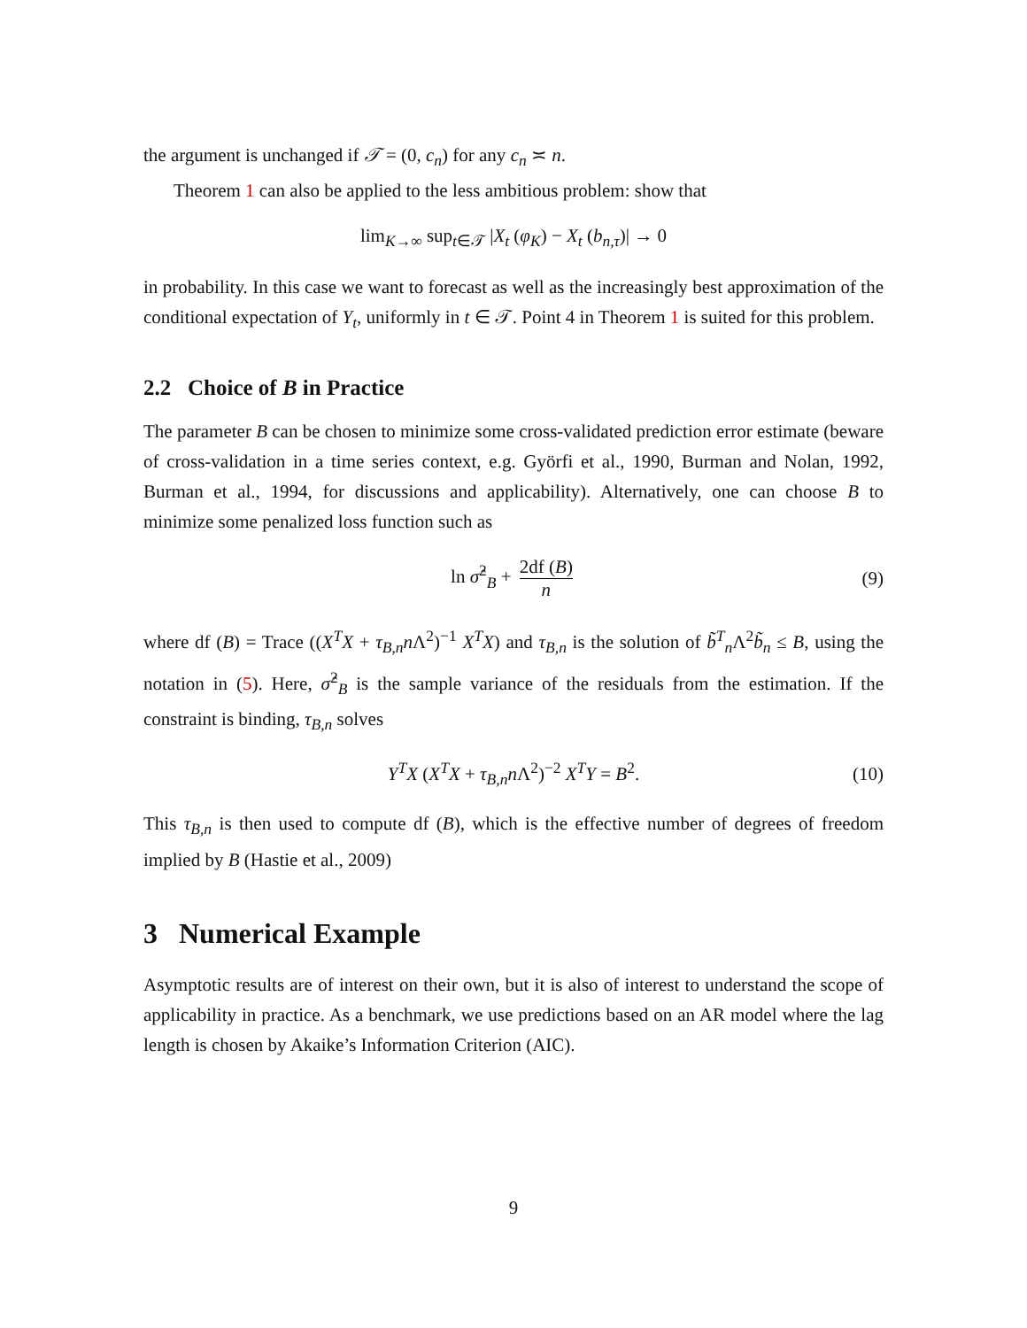the argument is unchanged if 𝒯 = (0, c<sub>n</sub>) for any c<sub>n</sub> ≍ n.
Theorem 1 can also be applied to the less ambitious problem: show that
lim<sub>K→∞</sub> sup<sub>t∈𝒯</sub> |X<sub>t</sub> (φ<sub>K</sub>) − X<sub>t</sub> (b<sub>n,τ</sub>)| → 0
in probability. In this case we want to forecast as well as the increasingly best approximation of the conditional expectation of Y<sub>t</sub>, uniformly in t ∈ 𝒯. Point 4 in Theorem 1 is suited for this problem.
2.2 Choice of B in Practice
The parameter B can be chosen to minimize some cross-validated prediction error estimate (beware of cross-validation in a time series context, e.g. Györfi et al., 1990, Burman and Nolan, 1992, Burman et al., 1994, for discussions and applicability). Alternatively, one can choose B to minimize some penalized loss function such as
ln σ̂<sup>2</sup><sub>B</sub> + 2df (B) n (9)
where df (B) = Trace ((X<sup>T</sup>X + τ<sub>B,n</sub>n Λ<sup>2</sup>)<sup>−1</sup> X<sup>T</sup>X) and τ<sub>B,n</sub> is the solution of b̃<sup>T</sup><sub>n</sub> Λ<sup>2</sup>b̃<sub>n</sub> ≤ B, using the notation in (5). Here, σ̂<sup>2</sup><sub>B</sub> is the sample variance of the residuals from the estimation. If the constraint is binding, τ<sub>B,n</sub> solves
Y<sup>T</sup>X (X<sup>T</sup>X + τ<sub>B,n</sub>n Λ<sup>2</sup>)<sup>−2</sup> X<sup>T</sup>Y = B<sup>2</sup>. (10)
This τ<sub>B,n</sub> is then used to compute df (B), which is the effective number of degrees of freedom implied by B (Hastie et al., 2009)
3 Numerical Example
Asymptotic results are of interest on their own, but it is also of interest to understand the scope of applicability in practice. As a benchmark, we use predictions based on an AR model where the lag length is chosen by Akaike’s Information Criterion (AIC).
9